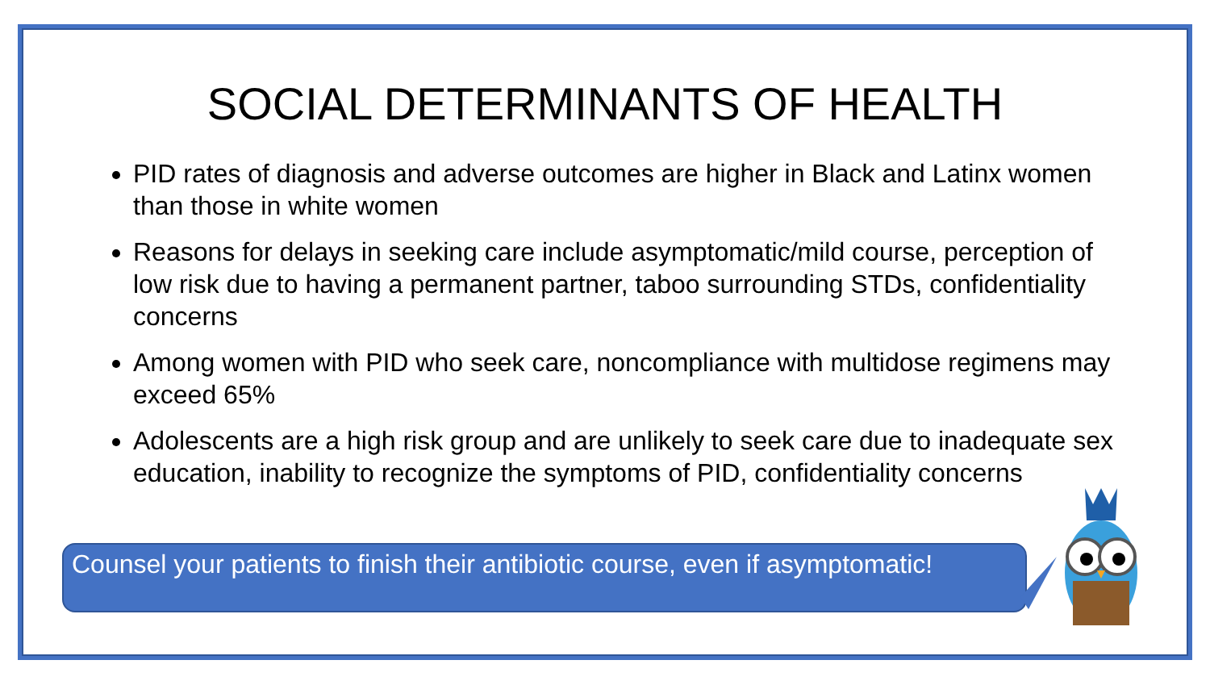SOCIAL DETERMINANTS OF HEALTH
PID rates of diagnosis and adverse outcomes are higher in Black and Latinx women than those in white women
Reasons for delays in seeking care include asymptomatic/mild course, perception of low risk due to having a permanent partner, taboo surrounding STDs, confidentiality concerns
Among women with PID who seek care, noncompliance with multidose regimens may exceed 65%
Adolescents are a high risk group and are unlikely to seek care due to inadequate sex education, inability to recognize the symptoms of PID, confidentiality concerns
Counsel your patients to finish their antibiotic course, even if asymptomatic!